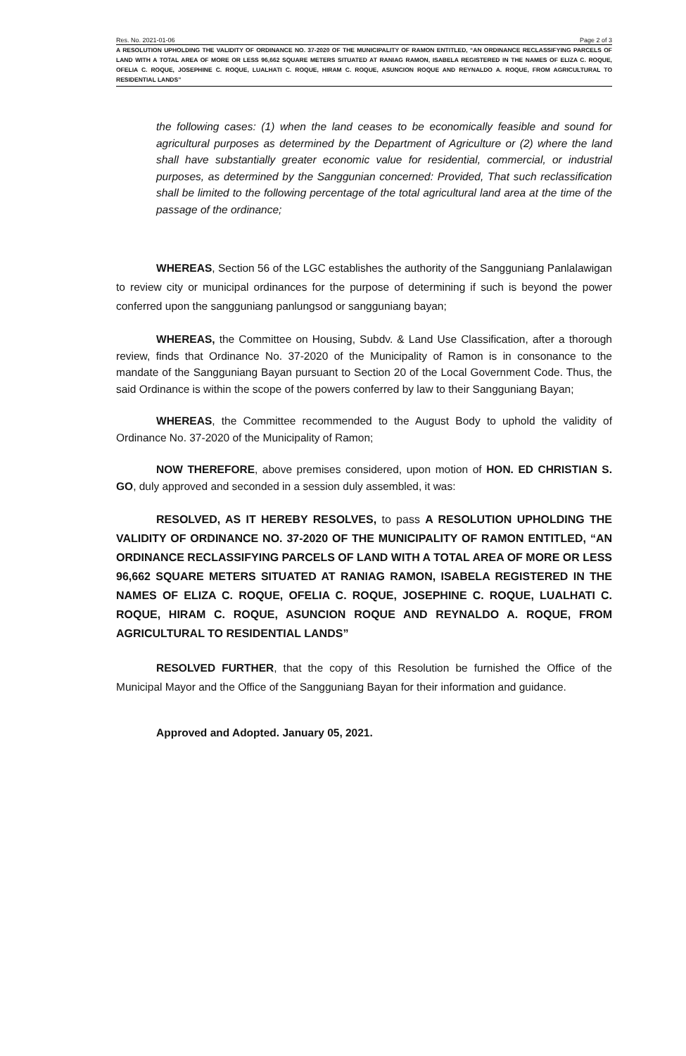Res. No. 2021-01-06 Page 2 of 3
A RESOLUTION UPHOLDING THE VALIDITY OF ORDINANCE NO. 37-2020 OF THE MUNICIPALITY OF RAMON ENTITLED, “AN ORDINANCE RECLASSIFYING PARCELS OF LAND WITH A TOTAL AREA OF MORE OR LESS 96,662 SQUARE METERS SITUATED AT RANIAG RAMON, ISABELA REGISTERED IN THE NAMES OF ELIZA C. ROQUE, OFELIA C. ROQUE, JOSEPHINE C. ROQUE, LUALHATI C. ROQUE, HIRAM C. ROQUE, ASUNCION ROQUE AND REYNALDO A. ROQUE, FROM AGRICULTURAL TO RESIDENTIAL LANDS”
the following cases: (1) when the land ceases to be economically feasible and sound for agricultural purposes as determined by the Department of Agriculture or (2) where the land shall have substantially greater economic value for residential, commercial, or industrial purposes, as determined by the Sanggunian concerned: Provided, That such reclassification shall be limited to the following percentage of the total agricultural land area at the time of the passage of the ordinance;
WHEREAS, Section 56 of the LGC establishes the authority of the Sangguniang Panlalawigan to review city or municipal ordinances for the purpose of determining if such is beyond the power conferred upon the sangguniang panlungsod or sangguniang bayan;
WHEREAS, the Committee on Housing, Subdv. & Land Use Classification, after a thorough review, finds that Ordinance No. 37-2020 of the Municipality of Ramon is in consonance to the mandate of the Sangguniang Bayan pursuant to Section 20 of the Local Government Code. Thus, the said Ordinance is within the scope of the powers conferred by law to their Sangguniang Bayan;
WHEREAS, the Committee recommended to the August Body to uphold the validity of Ordinance No. 37-2020 of the Municipality of Ramon;
NOW THEREFORE, above premises considered, upon motion of HON. ED CHRISTIAN S. GO, duly approved and seconded in a session duly assembled, it was:
RESOLVED, AS IT HEREBY RESOLVES, to pass A RESOLUTION UPHOLDING THE VALIDITY OF ORDINANCE NO. 37-2020 OF THE MUNICIPALITY OF RAMON ENTITLED, “AN ORDINANCE RECLASSIFYING PARCELS OF LAND WITH A TOTAL AREA OF MORE OR LESS 96,662 SQUARE METERS SITUATED AT RANIAG RAMON, ISABELA REGISTERED IN THE NAMES OF ELIZA C. ROQUE, OFELIA C. ROQUE, JOSEPHINE C. ROQUE, LUALHATI C. ROQUE, HIRAM C. ROQUE, ASUNCION ROQUE AND REYNALDO A. ROQUE, FROM AGRICULTURAL TO RESIDENTIAL LANDS”
RESOLVED FURTHER, that the copy of this Resolution be furnished the Office of the Municipal Mayor and the Office of the Sangguniang Bayan for their information and guidance.
Approved and Adopted. January 05, 2021.